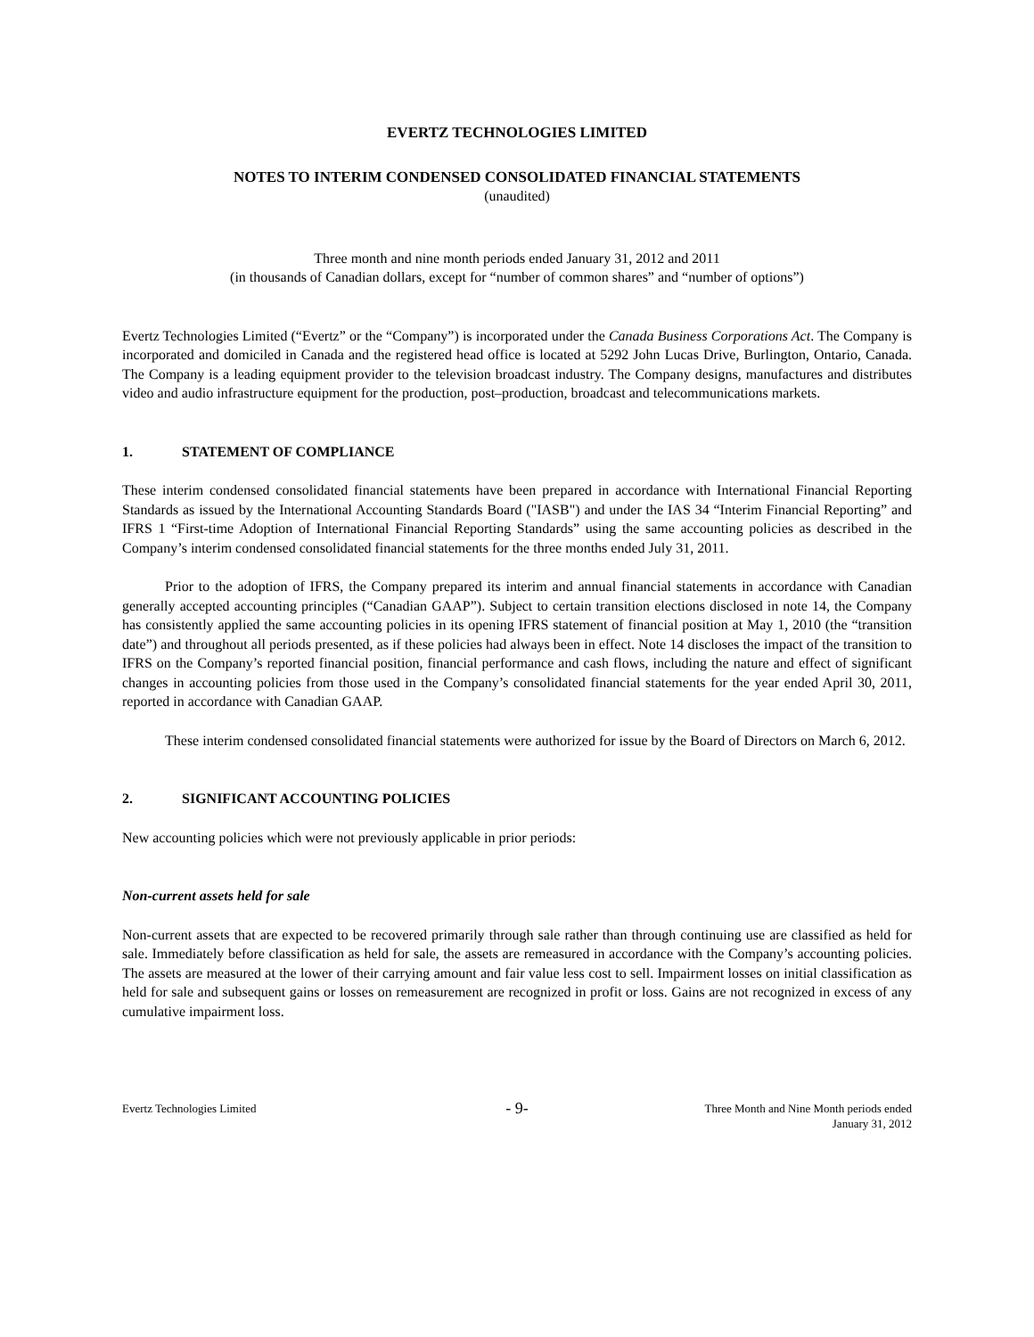EVERTZ TECHNOLOGIES LIMITED
NOTES TO INTERIM CONDENSED CONSOLIDATED FINANCIAL STATEMENTS
(unaudited)
Three month and nine month periods ended January 31, 2012 and 2011
(in thousands of Canadian dollars, except for “number of common shares” and “number of options”)
Evertz Technologies Limited (“Evertz” or the “Company”) is incorporated under the Canada Business Corporations Act. The Company is incorporated and domiciled in Canada and the registered head office is located at 5292 John Lucas Drive, Burlington, Ontario, Canada. The Company is a leading equipment provider to the television broadcast industry. The Company designs, manufactures and distributes video and audio infrastructure equipment for the production, post–production, broadcast and telecommunications markets.
1. STATEMENT OF COMPLIANCE
These interim condensed consolidated financial statements have been prepared in accordance with International Financial Reporting Standards as issued by the International Accounting Standards Board ("IASB") and under the IAS 34 “Interim Financial Reporting” and IFRS 1 “First-time Adoption of International Financial Reporting Standards” using the same accounting policies as described in the Company’s interim condensed consolidated financial statements for the three months ended July 31, 2011.
Prior to the adoption of IFRS, the Company prepared its interim and annual financial statements in accordance with Canadian generally accepted accounting principles (“Canadian GAAP”). Subject to certain transition elections disclosed in note 14, the Company has consistently applied the same accounting policies in its opening IFRS statement of financial position at May 1, 2010 (the “transition date”) and throughout all periods presented, as if these policies had always been in effect. Note 14 discloses the impact of the transition to IFRS on the Company’s reported financial position, financial performance and cash flows, including the nature and effect of significant changes in accounting policies from those used in the Company’s consolidated financial statements for the year ended April 30, 2011, reported in accordance with Canadian GAAP.
These interim condensed consolidated financial statements were authorized for issue by the Board of Directors on March 6, 2012.
2. SIGNIFICANT ACCOUNTING POLICIES
New accounting policies which were not previously applicable in prior periods:
Non-current assets held for sale
Non-current assets that are expected to be recovered primarily through sale rather than through continuing use are classified as held for sale. Immediately before classification as held for sale, the assets are remeasured in accordance with the Company’s accounting policies. The assets are measured at the lower of their carrying amount and fair value less cost to sell. Impairment losses on initial classification as held for sale and subsequent gains or losses on remeasurement are recognized in profit or loss. Gains are not recognized in excess of any cumulative impairment loss.
Evertz Technologies Limited
- 9-
Three Month and Nine Month periods ended
January 31, 2012